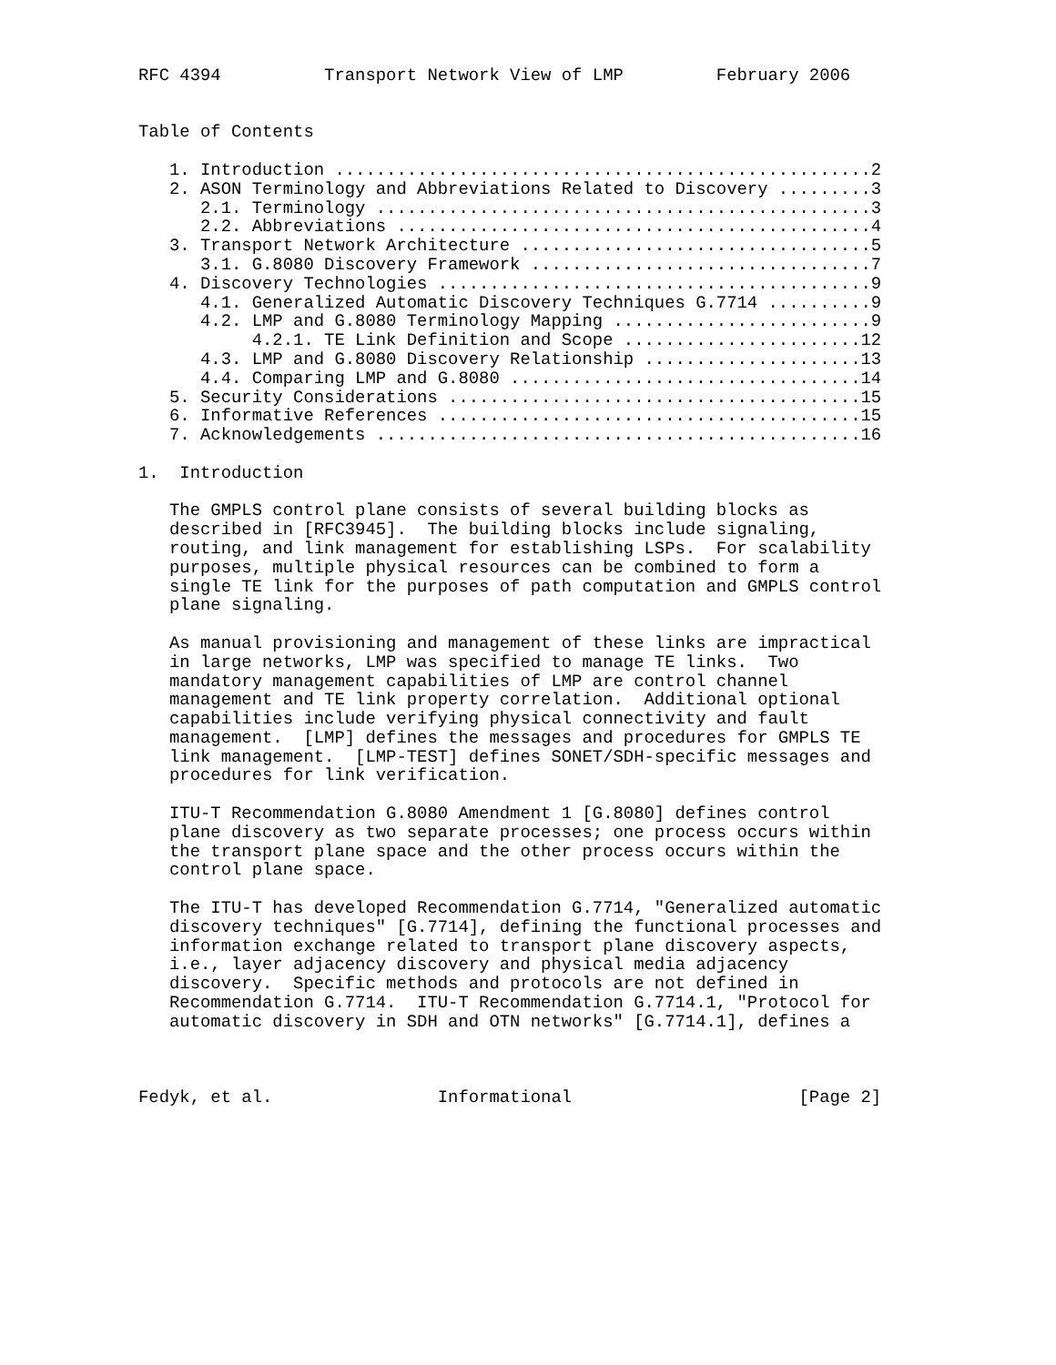RFC 4394          Transport Network View of LMP         February 2006


Table of Contents

   1. Introduction ....................................................2
   2. ASON Terminology and Abbreviations Related to Discovery .........3
      2.1. Terminology ................................................3
      2.2. Abbreviations ..............................................4
   3. Transport Network Architecture ..................................5
      3.1. G.8080 Discovery Framework .................................7
   4. Discovery Technologies ..........................................9
      4.1. Generalized Automatic Discovery Techniques G.7714 ..........9
      4.2. LMP and G.8080 Terminology Mapping .........................9
           4.2.1. TE Link Definition and Scope .......................12
      4.3. LMP and G.8080 Discovery Relationship .....................13
      4.4. Comparing LMP and G.8080 ..................................14
   5. Security Considerations ........................................15
   6. Informative References .........................................15
   7. Acknowledgements ...............................................16

1.  Introduction

   The GMPLS control plane consists of several building blocks as
   described in [RFC3945].  The building blocks include signaling,
   routing, and link management for establishing LSPs.  For scalability
   purposes, multiple physical resources can be combined to form a
   single TE link for the purposes of path computation and GMPLS control
   plane signaling.

   As manual provisioning and management of these links are impractical
   in large networks, LMP was specified to manage TE links.  Two
   mandatory management capabilities of LMP are control channel
   management and TE link property correlation.  Additional optional
   capabilities include verifying physical connectivity and fault
   management.  [LMP] defines the messages and procedures for GMPLS TE
   link management.  [LMP-TEST] defines SONET/SDH-specific messages and
   procedures for link verification.

   ITU-T Recommendation G.8080 Amendment 1 [G.8080] defines control
   plane discovery as two separate processes; one process occurs within
   the transport plane space and the other process occurs within the
   control plane space.

   The ITU-T has developed Recommendation G.7714, "Generalized automatic
   discovery techniques" [G.7714], defining the functional processes and
   information exchange related to transport plane discovery aspects,
   i.e., layer adjacency discovery and physical media adjacency
   discovery.  Specific methods and protocols are not defined in
   Recommendation G.7714.  ITU-T Recommendation G.7714.1, "Protocol for
   automatic discovery in SDH and OTN networks" [G.7714.1], defines a



Fedyk, et al.                Informational                      [Page 2]